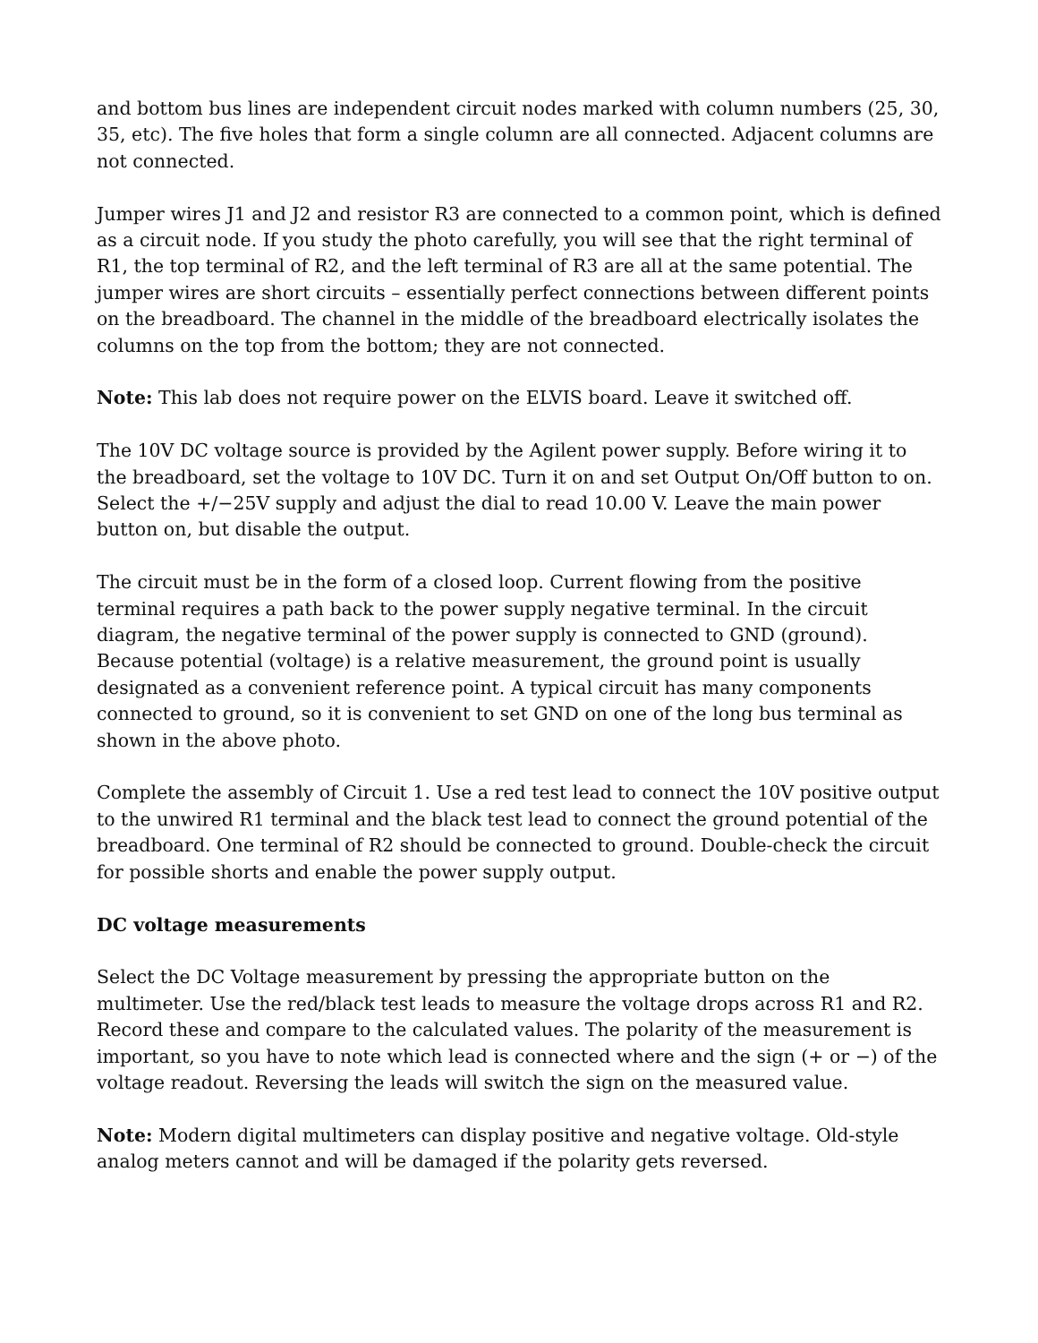and bottom bus lines are independent circuit nodes marked with column numbers (25, 30, 35, etc). The five holes that form a single column are all connected. Adjacent columns are not connected.
Jumper wires J1 and J2 and resistor R3 are connected to a common point, which is defined as a circuit node. If you study the photo carefully, you will see that the right terminal of R1, the top terminal of R2, and the left terminal of R3 are all at the same potential. The jumper wires are short circuits – essentially perfect connections between different points on the breadboard. The channel in the middle of the breadboard electrically isolates the columns on the top from the bottom; they are not connected.
Note: This lab does not require power on the ELVIS board. Leave it switched off.
The 10V DC voltage source is provided by the Agilent power supply. Before wiring it to the breadboard, set the voltage to 10V DC. Turn it on and set Output On/Off button to on. Select the +/−25V supply and adjust the dial to read 10.00 V. Leave the main power button on, but disable the output.
The circuit must be in the form of a closed loop. Current flowing from the positive terminal requires a path back to the power supply negative terminal. In the circuit diagram, the negative terminal of the power supply is connected to GND (ground). Because potential (voltage) is a relative measurement, the ground point is usually designated as a convenient reference point. A typical circuit has many components connected to ground, so it is convenient to set GND on one of the long bus terminal as shown in the above photo.
Complete the assembly of Circuit 1. Use a red test lead to connect the 10V positive output to the unwired R1 terminal and the black test lead to connect the ground potential of the breadboard. One terminal of R2 should be connected to ground. Double-check the circuit for possible shorts and enable the power supply output.
DC voltage measurements
Select the DC Voltage measurement by pressing the appropriate button on the multimeter. Use the red/black test leads to measure the voltage drops across R1 and R2. Record these and compare to the calculated values. The polarity of the measurement is important, so you have to note which lead is connected where and the sign (+ or −) of the voltage readout. Reversing the leads will switch the sign on the measured value.
Note: Modern digital multimeters can display positive and negative voltage. Old-style analog meters cannot and will be damaged if the polarity gets reversed.